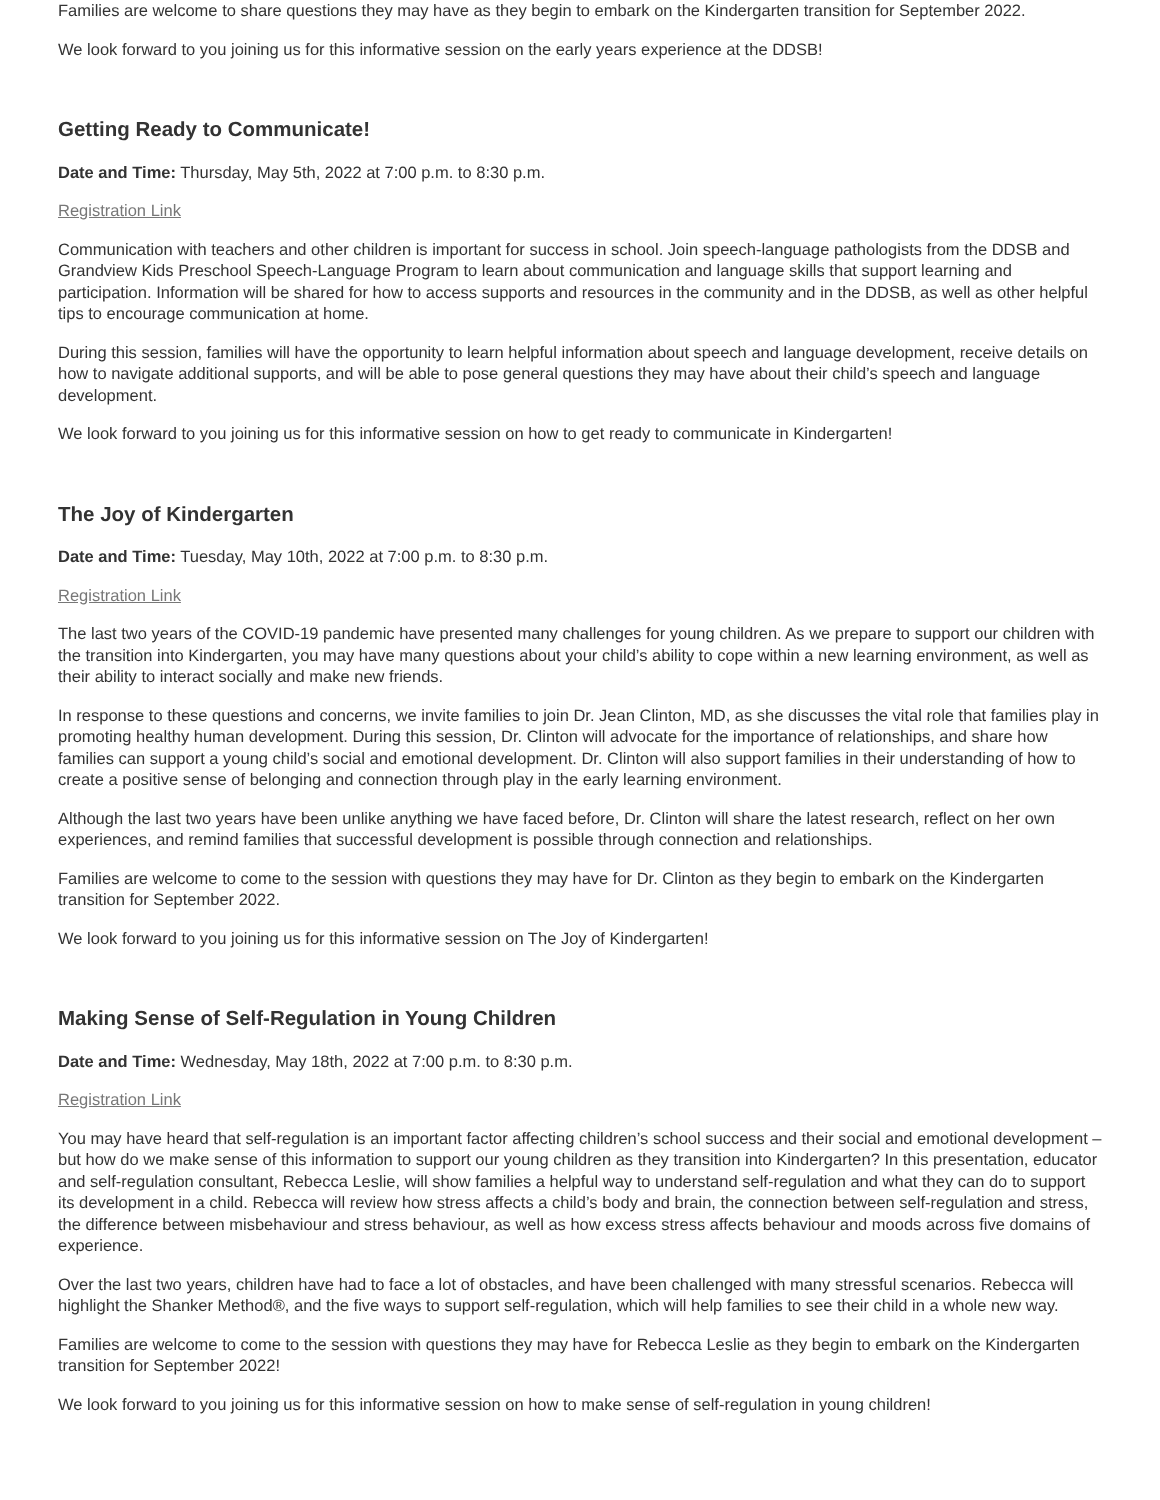Families are welcome to share questions they may have as they begin to embark on the Kindergarten transition for September 2022.
We look forward to you joining us for this informative session on the early years experience at the DDSB!
Getting Ready to Communicate!
Date and Time: Thursday, May 5th, 2022 at 7:00 p.m. to 8:30 p.m.
Registration Link
Communication with teachers and other children is important for success in school. Join speech-language pathologists from the DDSB and Grandview Kids Preschool Speech-Language Program to learn about communication and language skills that support learning and participation. Information will be shared for how to access supports and resources in the community and in the DDSB, as well as other helpful tips to encourage communication at home.
During this session, families will have the opportunity to learn helpful information about speech and language development, receive details on how to navigate additional supports, and will be able to pose general questions they may have about their child’s speech and language development.
We look forward to you joining us for this informative session on how to get ready to communicate in Kindergarten!
The Joy of Kindergarten
Date and Time: Tuesday, May 10th, 2022 at 7:00 p.m. to 8:30 p.m.
Registration Link
The last two years of the COVID-19 pandemic have presented many challenges for young children. As we prepare to support our children with the transition into Kindergarten, you may have many questions about your child’s ability to cope within a new learning environment, as well as their ability to interact socially and make new friends.
In response to these questions and concerns, we invite families to join Dr. Jean Clinton, MD, as she discusses the vital role that families play in promoting healthy human development. During this session, Dr. Clinton will advocate for the importance of relationships, and share how families can support a young child’s social and emotional development. Dr. Clinton will also support families in their understanding of how to create a positive sense of belonging and connection through play in the early learning environment.
Although the last two years have been unlike anything we have faced before, Dr. Clinton will share the latest research, reflect on her own experiences, and remind families that successful development is possible through connection and relationships.
Families are welcome to come to the session with questions they may have for Dr. Clinton as they begin to embark on the Kindergarten transition for September 2022.
We look forward to you joining us for this informative session on The Joy of Kindergarten!
Making Sense of Self-Regulation in Young Children
Date and Time: Wednesday, May 18th, 2022 at 7:00 p.m. to 8:30 p.m.
Registration Link
You may have heard that self-regulation is an important factor affecting children’s school success and their social and emotional development – but how do we make sense of this information to support our young children as they transition into Kindergarten? In this presentation, educator and self-regulation consultant, Rebecca Leslie, will show families a helpful way to understand self-regulation and what they can do to support its development in a child. Rebecca will review how stress affects a child’s body and brain, the connection between self-regulation and stress, the difference between misbehaviour and stress behaviour, as well as how excess stress affects behaviour and moods across five domains of experience.
Over the last two years, children have had to face a lot of obstacles, and have been challenged with many stressful scenarios. Rebecca will highlight the Shanker Method®, and the five ways to support self-regulation, which will help families to see their child in a whole new way.
Families are welcome to come to the session with questions they may have for Rebecca Leslie as they begin to embark on the Kindergarten transition for September 2022!
We look forward to you joining us for this informative session on how to make sense of self-regulation in young children!